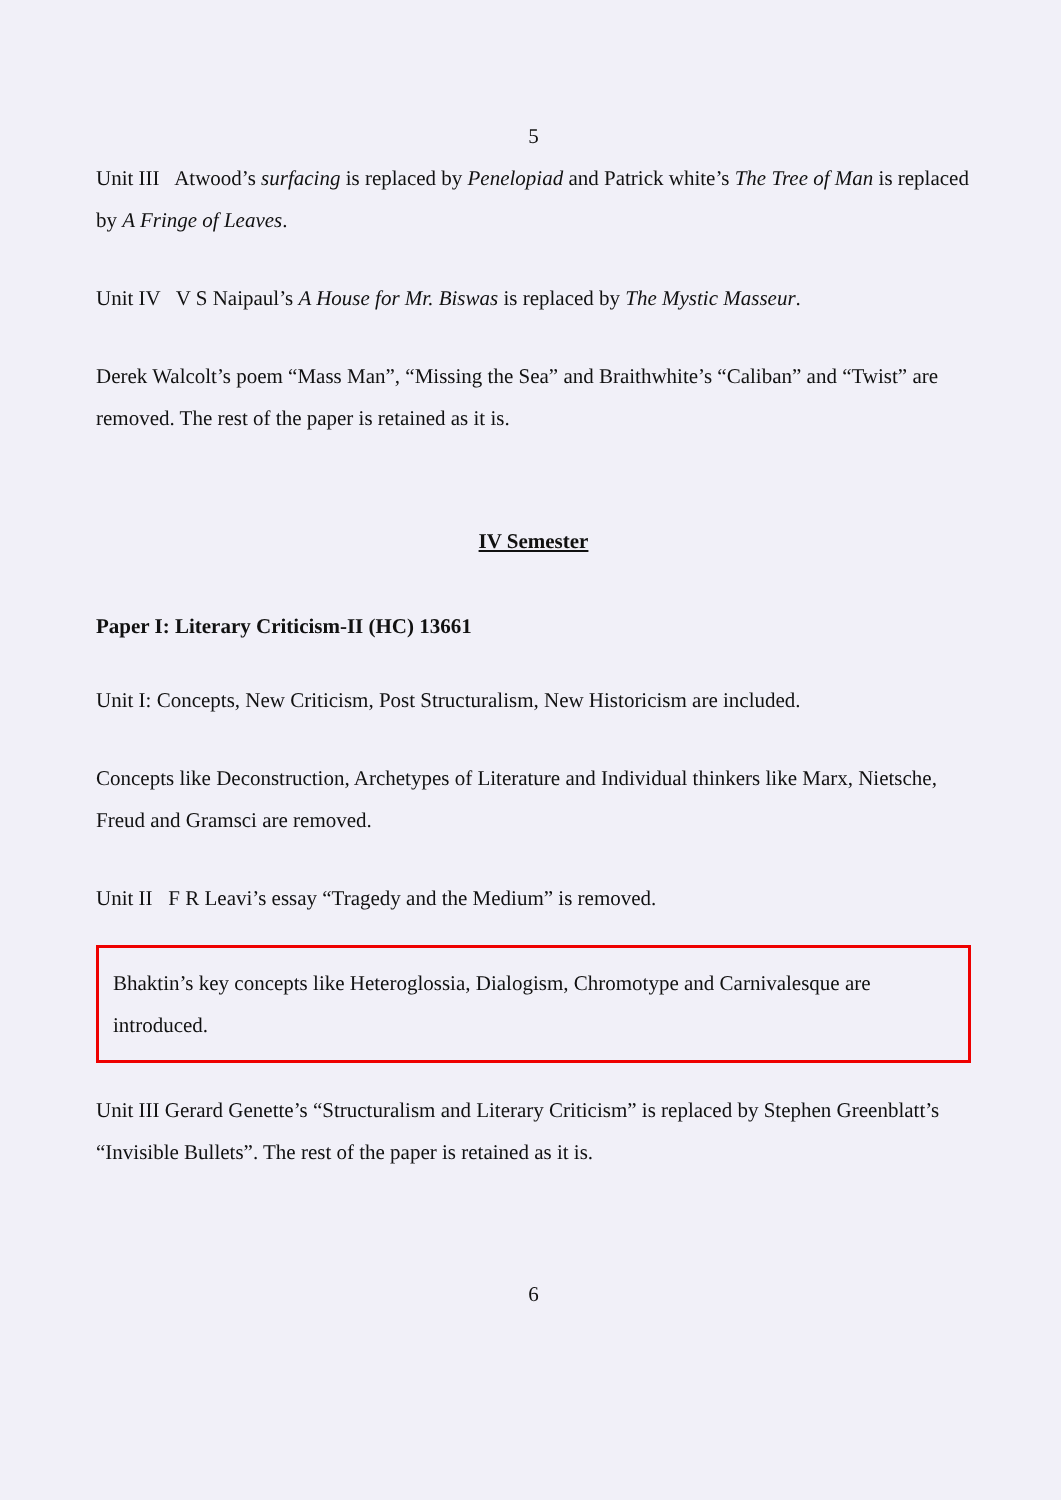5
Unit III Atwood’s surfacing is replaced by Penelopiad and Patrick white’s The Tree of Man is replaced by A Fringe of Leaves.
Unit IV V S Naipaul’s A House for Mr. Biswas is replaced by The Mystic Masseur.
Derek Walcolt’s poem “Mass Man”, “Missing the Sea” and Braithwhite’s “Caliban” and “Twist” are removed. The rest of the paper is retained as it is.
IV Semester
Paper I: Literary Criticism-II (HC) 13661
Unit I: Concepts, New Criticism, Post Structuralism, New Historicism are included.
Concepts like Deconstruction, Archetypes of Literature and Individual thinkers like Marx, Nietsche, Freud and Gramsci are removed.
Unit II F R Leavi’s essay “Tragedy and the Medium” is removed.
Bhaktin’s key concepts like Heteroglossia, Dialogism, Chromotype and Carnivalesque are introduced.
Unit III Gerard Genette’s “Structuralism and Literary Criticism” is replaced by Stephen Greenblatt’s “Invisible Bullets”. The rest of the paper is retained as it is.
6